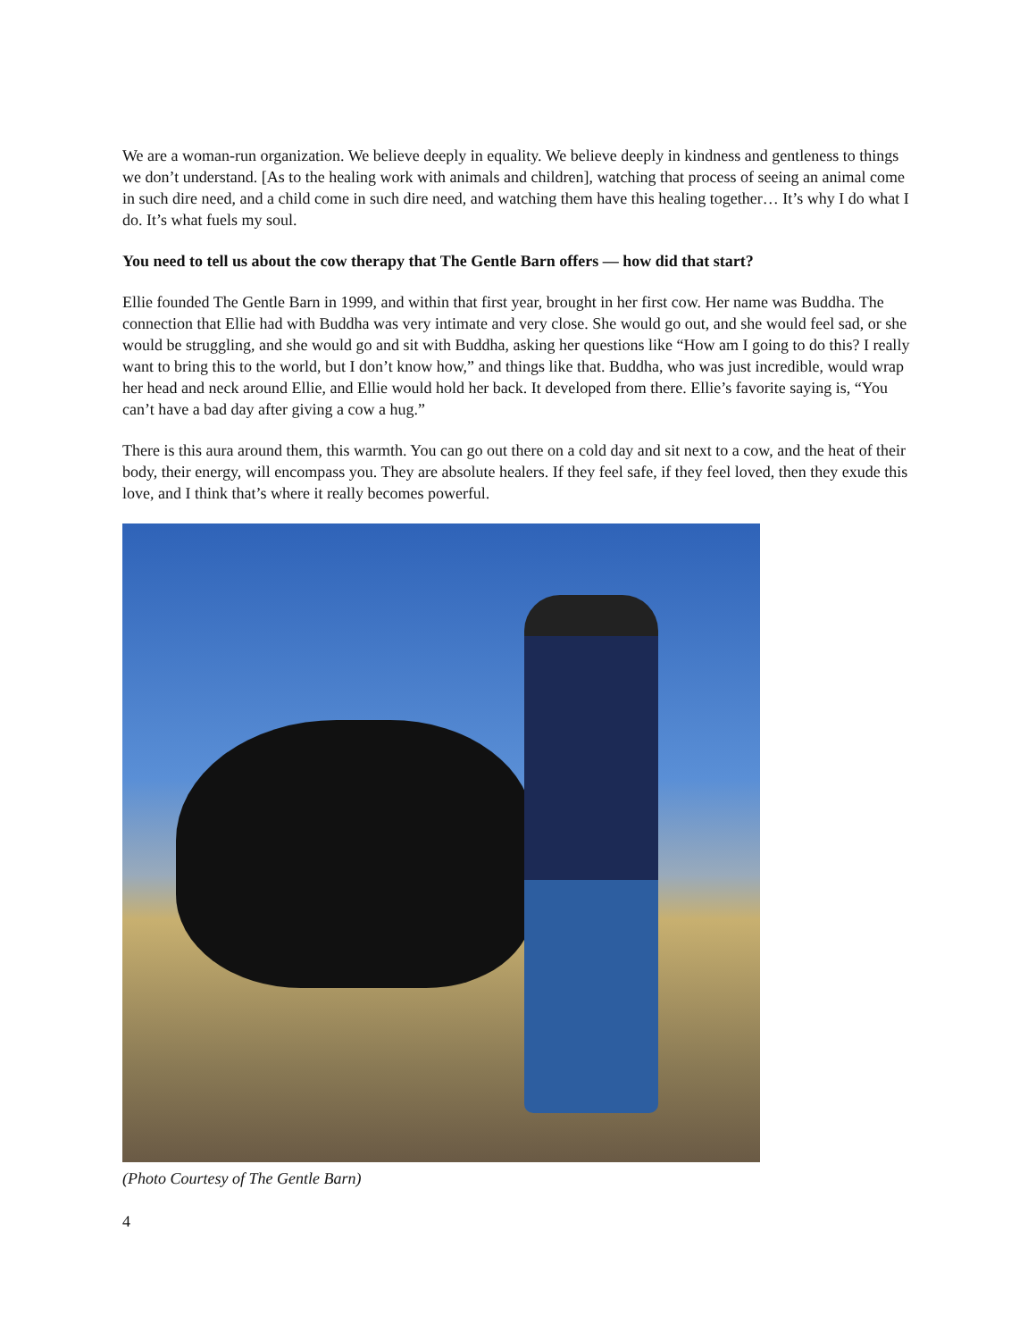We are a woman-run organization. We believe deeply in equality. We believe deeply in kindness and gentleness to things we don’t understand. [As to the healing work with animals and children], watching that process of seeing an animal come in such dire need, and a child come in such dire need, and watching them have this healing together… It’s why I do what I do. It’s what fuels my soul.
You need to tell us about the cow therapy that The Gentle Barn offers — how did that start?
Ellie founded The Gentle Barn in 1999, and within that first year, brought in her first cow. Her name was Buddha. The connection that Ellie had with Buddha was very intimate and very close. She would go out, and she would feel sad, or she would be struggling, and she would go and sit with Buddha, asking her questions like “How am I going to do this? I really want to bring this to the world, but I don’t know how,” and things like that. Buddha, who was just incredible, would wrap her head and neck around Ellie, and Ellie would hold her back. It developed from there. Ellie’s favorite saying is, “You can’t have a bad day after giving a cow a hug.”
There is this aura around them, this warmth. You can go out there on a cold day and sit next to a cow, and the heat of their body, their energy, will encompass you. They are absolute healers. If they feel safe, if they feel loved, then they exude this love, and I think that’s where it really becomes powerful.
(Photo Courtesy of The Gentle Barn)
4